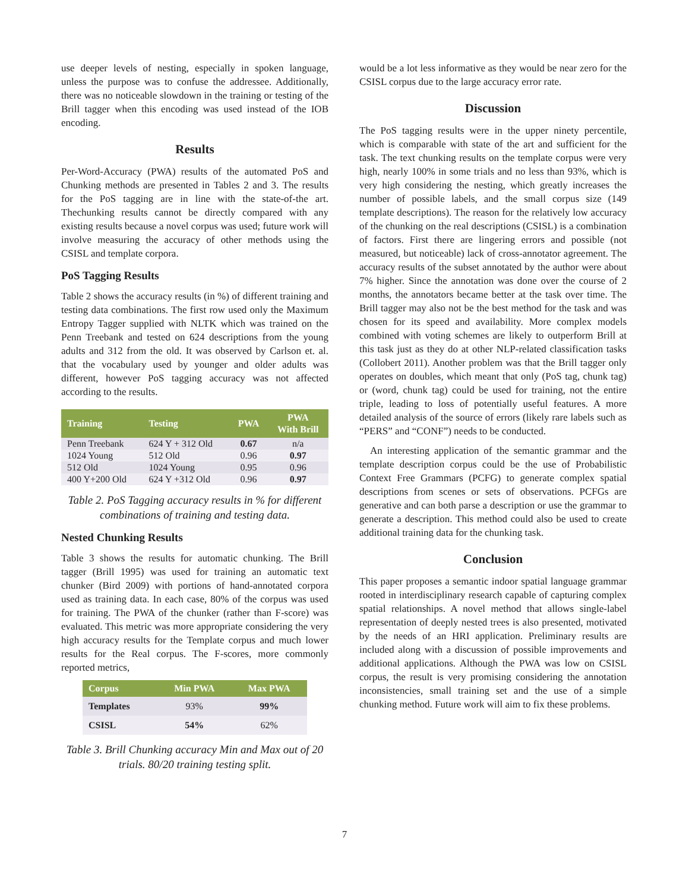use deeper levels of nesting, especially in spoken language, unless the purpose was to confuse the addressee. Additionally, there was no noticeable slowdown in the training or testing of the Brill tagger when this encoding was used instead of the IOB encoding.
Results
Per-Word-Accuracy (PWA) results of the automated PoS and Chunking methods are presented in Tables 2 and 3. The results for the PoS tagging are in line with the state-of-the art. Thechunking results cannot be directly compared with any existing results because a novel corpus was used; future work will involve measuring the accuracy of other methods using the CSISL and template corpora.
PoS Tagging Results
Table 2 shows the accuracy results (in %) of different training and testing data combinations. The first row used only the Maximum Entropy Tagger supplied with NLTK which was trained on the Penn Treebank and tested on 624 descriptions from the young adults and 312 from the old. It was observed by Carlson et. al. that the vocabulary used by younger and older adults was different, however PoS tagging accuracy was not affected according to the results.
| Training | Testing | PWA | PWA With Brill |
| --- | --- | --- | --- |
| Penn Treebank | 624 Y + 312 Old | 0.67 | n/a |
| 1024 Young | 512 Old | 0.96 | 0.97 |
| 512 Old | 1024 Young | 0.95 | 0.96 |
| 400 Y+200 Old | 624 Y +312 Old | 0.96 | 0.97 |
Table 2. PoS Tagging accuracy results in % for different combinations of training and testing data.
Nested Chunking Results
Table 3 shows the results for automatic chunking. The Brill tagger (Brill 1995) was used for training an automatic text chunker (Bird 2009) with portions of hand-annotated corpora used as training data. In each case, 80% of the corpus was used for training. The PWA of the chunker (rather than F-score) was evaluated. This metric was more appropriate considering the very high accuracy results for the Template corpus and much lower results for the Real corpus. The F-scores, more commonly reported metrics,
| Corpus | Min PWA | Max PWA |
| --- | --- | --- |
| Templates | 93% | 99% |
| CSISL | 54% | 62% |
Table 3. Brill Chunking accuracy Min and Max out of 20 trials. 80/20 training testing split.
would be a lot less informative as they would be near zero for the CSISL corpus due to the large accuracy error rate.
Discussion
The PoS tagging results were in the upper ninety percentile, which is comparable with state of the art and sufficient for the task. The text chunking results on the template corpus were very high, nearly 100% in some trials and no less than 93%, which is very high considering the nesting, which greatly increases the number of possible labels, and the small corpus size (149 template descriptions). The reason for the relatively low accuracy of the chunking on the real descriptions (CSISL) is a combination of factors. First there are lingering errors and possible (not measured, but noticeable) lack of cross-annotator agreement. The accuracy results of the subset annotated by the author were about 7% higher. Since the annotation was done over the course of 2 months, the annotators became better at the task over time. The Brill tagger may also not be the best method for the task and was chosen for its speed and availability. More complex models combined with voting schemes are likely to outperform Brill at this task just as they do at other NLP-related classification tasks (Collobert 2011). Another problem was that the Brill tagger only operates on doubles, which meant that only (PoS tag, chunk tag) or (word, chunk tag) could be used for training, not the entire triple, leading to loss of potentially useful features. A more detailed analysis of the source of errors (likely rare labels such as “PERS” and “CONF”) needs to be conducted.
An interesting application of the semantic grammar and the template description corpus could be the use of Probabilistic Context Free Grammars (PCFG) to generate complex spatial descriptions from scenes or sets of observations. PCFGs are generative and can both parse a description or use the grammar to generate a description. This method could also be used to create additional training data for the chunking task.
Conclusion
This paper proposes a semantic indoor spatial language grammar rooted in interdisciplinary research capable of capturing complex spatial relationships. A novel method that allows single-label representation of deeply nested trees is also presented, motivated by the needs of an HRI application. Preliminary results are included along with a discussion of possible improvements and additional applications. Although the PWA was low on CSISL corpus, the result is very promising considering the annotation inconsistencies, small training set and the use of a simple chunking method. Future work will aim to fix these problems.
7